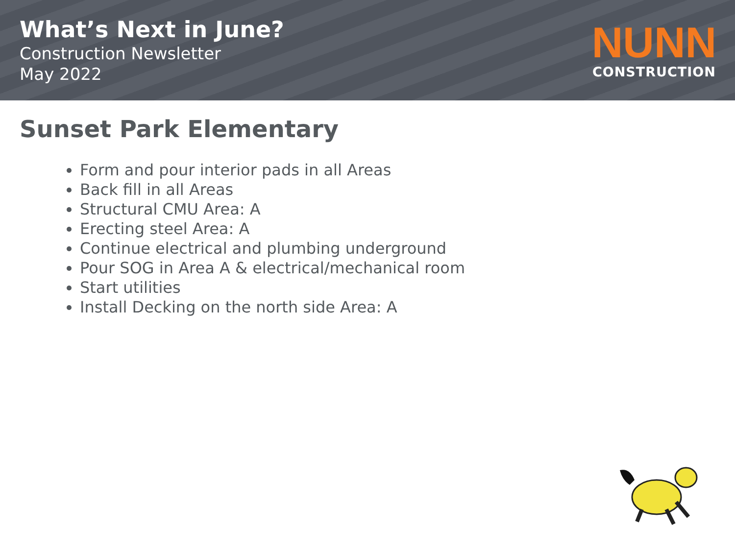What’s Next in June?
Construction Newsletter
May 2022
NUNN
CONSTRUCTION
Sunset Park Elementary
Form and pour interior pads in all Areas
Back fill in all Areas
Structural CMU Area: A
Erecting steel Area: A
Continue electrical and plumbing underground
Pour SOG in Area A & electrical/mechanical room
Start utilities
Install Decking on the north side Area: A